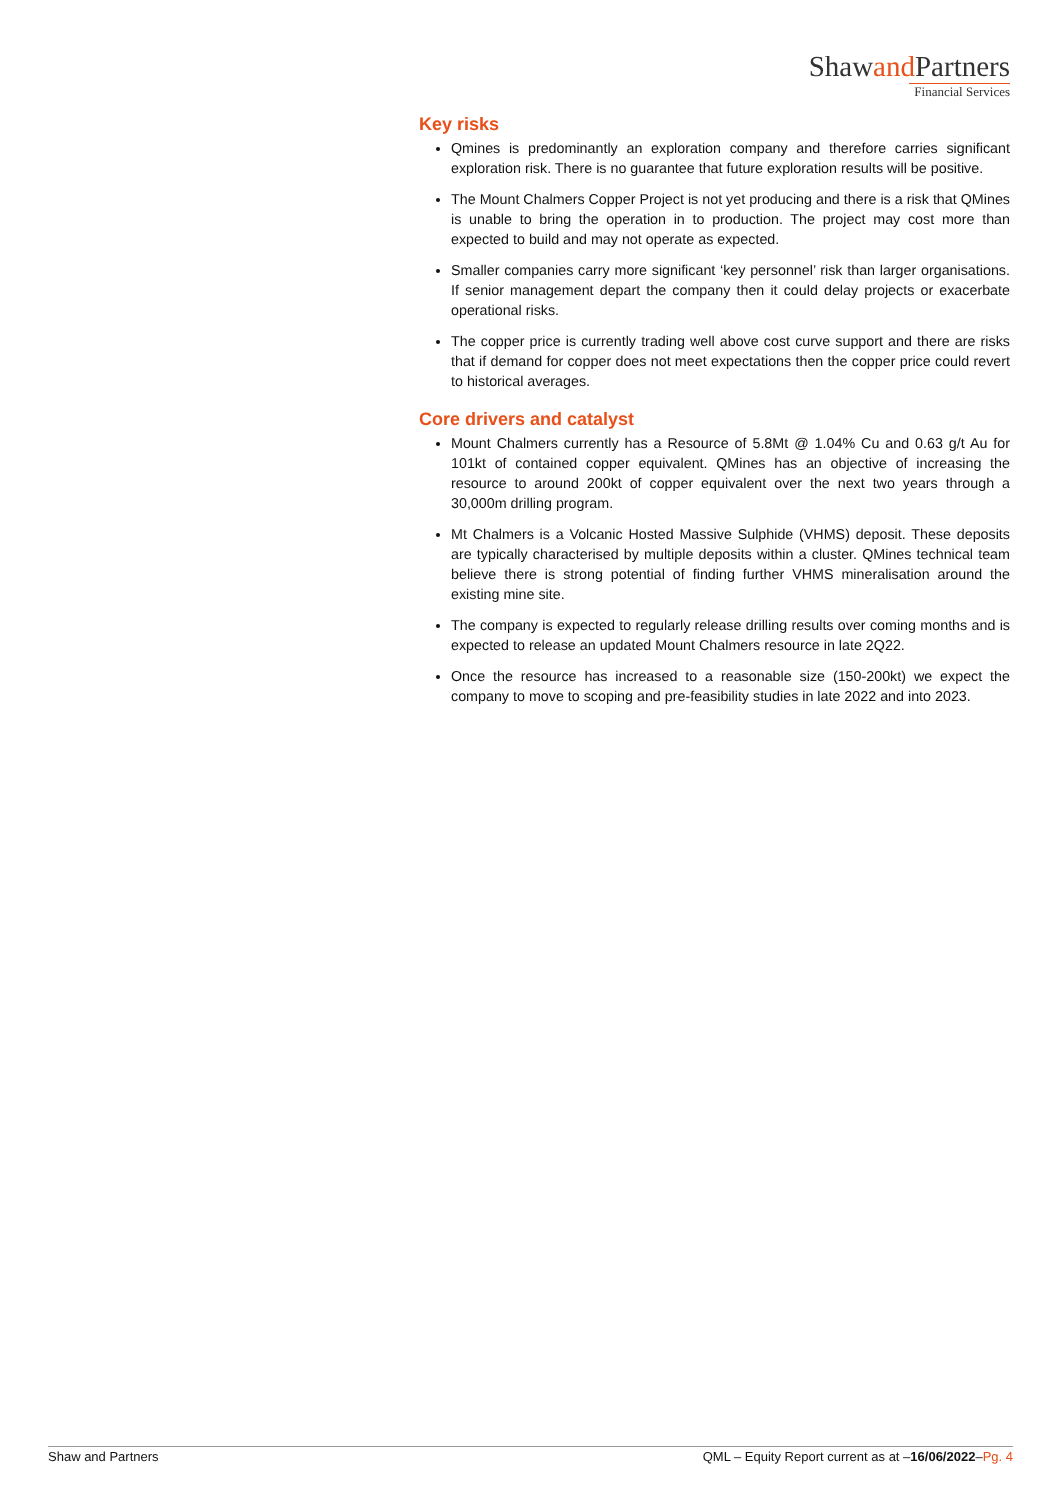Shawand Partners
Financial Services
Key risks
Qmines is predominantly an exploration company and therefore carries significant exploration risk. There is no guarantee that future exploration results will be positive.
The Mount Chalmers Copper Project is not yet producing and there is a risk that QMines is unable to bring the operation in to production. The project may cost more than expected to build and may not operate as expected.
Smaller companies carry more significant ‘key personnel’ risk than larger organisations. If senior management depart the company then it could delay projects or exacerbate operational risks.
The copper price is currently trading well above cost curve support and there are risks that if demand for copper does not meet expectations then the copper price could revert to historical averages.
Core drivers and catalyst
Mount Chalmers currently has a Resource of 5.8Mt @ 1.04% Cu and 0.63 g/t Au for 101kt of contained copper equivalent. QMines has an objective of increasing the resource to around 200kt of copper equivalent over the next two years through a 30,000m drilling program.
Mt Chalmers is a Volcanic Hosted Massive Sulphide (VHMS) deposit. These deposits are typically characterised by multiple deposits within a cluster. QMines technical team believe there is strong potential of finding further VHMS mineralisation around the existing mine site.
The company is expected to regularly release drilling results over coming months and is expected to release an updated Mount Chalmers resource in late 2Q22.
Once the resource has increased to a reasonable size (150-200kt) we expect the company to move to scoping and pre-feasibility studies in late 2022 and into 2023.
Shaw and Partners QML – Equity Report current as at –16/06/2022–Pg. 4